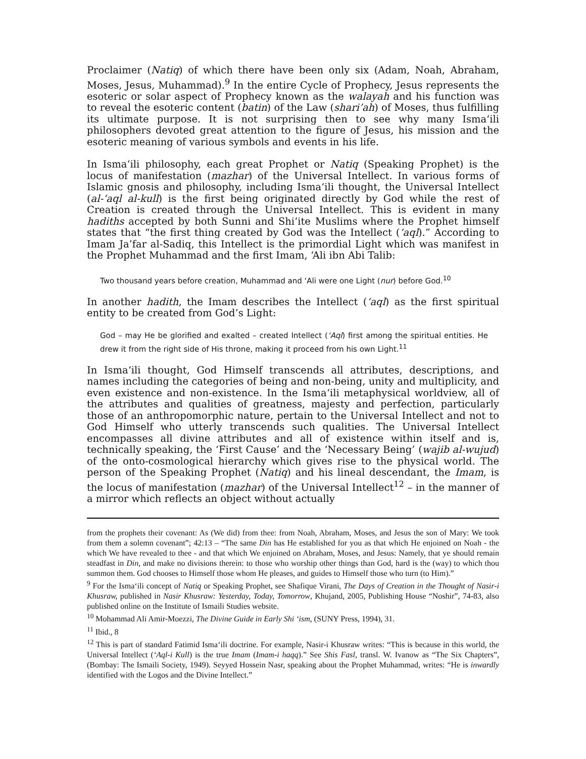Proclaimer (Natiq) of which there have been only six (Adam, Noah, Abraham, Moses, Jesus, Muhammad).<sup>9</sup> In the entire Cycle of Prophecy, Jesus represents the esoteric or solar aspect of Prophecy known as the walayah and his function was to reveal the esoteric content (batin) of the Law (shari’ah) of Moses, thus fulfilling its ultimate purpose. It is not surprising then to see why many Isma‘ili philosophers devoted great attention to the figure of Jesus, his mission and the esoteric meaning of various symbols and events in his life.
In Isma‘ili philosophy, each great Prophet or Natiq (Speaking Prophet) is the locus of manifestation (mazhar) of the Universal Intellect. In various forms of Islamic gnosis and philosophy, including Isma‘ili thought, the Universal Intellect (al-‘aql al-kull) is the first being originated directly by God while the rest of Creation is created through the Universal Intellect. This is evident in many hadiths accepted by both Sunni and Shi‘ite Muslims where the Prophet himself states that “the first thing created by God was the Intellect (‘aql).” According to Imam Ja’far al-Sadiq, this Intellect is the primordial Light which was manifest in the Prophet Muhammad and the first Imam, ‘Ali ibn Abi Talib:
Two thousand years before creation, Muhammad and ‘Ali were one Light (nur) before God.<sup>10</sup>
In another hadith, the Imam describes the Intellect (‘aql) as the first spiritual entity to be created from God’s Light:
God – may He be glorified and exalted – created Intellect (‘Aql) first among the spiritual entities. He drew it from the right side of His throne, making it proceed from his own Light.<sup>11</sup>
In Isma‘ili thought, God Himself transcends all attributes, descriptions, and names including the categories of being and non-being, unity and multiplicity, and even existence and non-existence. In the Isma‘ili metaphysical worldview, all of the attributes and qualities of greatness, majesty and perfection, particularly those of an anthropomorphic nature, pertain to the Universal Intellect and not to God Himself who utterly transcends such qualities. The Universal Intellect encompasses all divine attributes and all of existence within itself and is, technically speaking, the ‘First Cause’ and the ‘Necessary Being’ (wajib al-wujud) of the onto-cosmological hierarchy which gives rise to the physical world. The person of the Speaking Prophet (Natiq) and his lineal descendant, the Imam, is the locus of manifestation (mazhar) of the Universal Intellect<sup>12</sup> – in the manner of a mirror which reflects an object without actually
from the prophets their covenant: As (We did) from thee: from Noah, Abraham, Moses, and Jesus the son of Mary: We took from them a solemn covenant”; 42:13 – “The same Din has He established for you as that which He enjoined on Noah - the which We have revealed to thee - and that which We enjoined on Abraham, Moses, and Jesus: Namely, that ye should remain steadfast in Din, and make no divisions therein: to those who worship other things than God, hard is the (way) to which thou summon them. God chooses to Himself those whom He pleases, and guides to Himself those who turn (to Him).”
<sup>9</sup> For the Isma‘ili concept of Natiq or Speaking Prophet, see Shafique Virani, The Days of Creation in the Thought of Nasir-i Khusraw, published in Nasir Khusraw: Yesterday, Today, Tomorrow, Khujand, 2005, Publishing House “Noshir”, 74-83, also published online on the Institute of Ismaili Studies website.
<sup>10</sup> Mohammad Ali Amir-Moezzi, The Divine Guide in Early Shi ‘ism, (SUNY Press, 1994), 31.
<sup>11</sup> Ibid., 8
<sup>12</sup> This is part of standard Fatimid Isma‘ili doctrine. For example, Nasir-i Khusraw writes: “This is because in this world, the Universal Intellect (‘Aql-i Kull) is the true Imam (Imam-i haqq).” See Shis Fasl, transl. W. Ivanow as “The Six Chapters”, (Bombay: The Ismaili Society, 1949). Seyyed Hossein Nasr, speaking about the Prophet Muhammad, writes: “He is inwardly identified with the Logos and the Divine Intellect.”